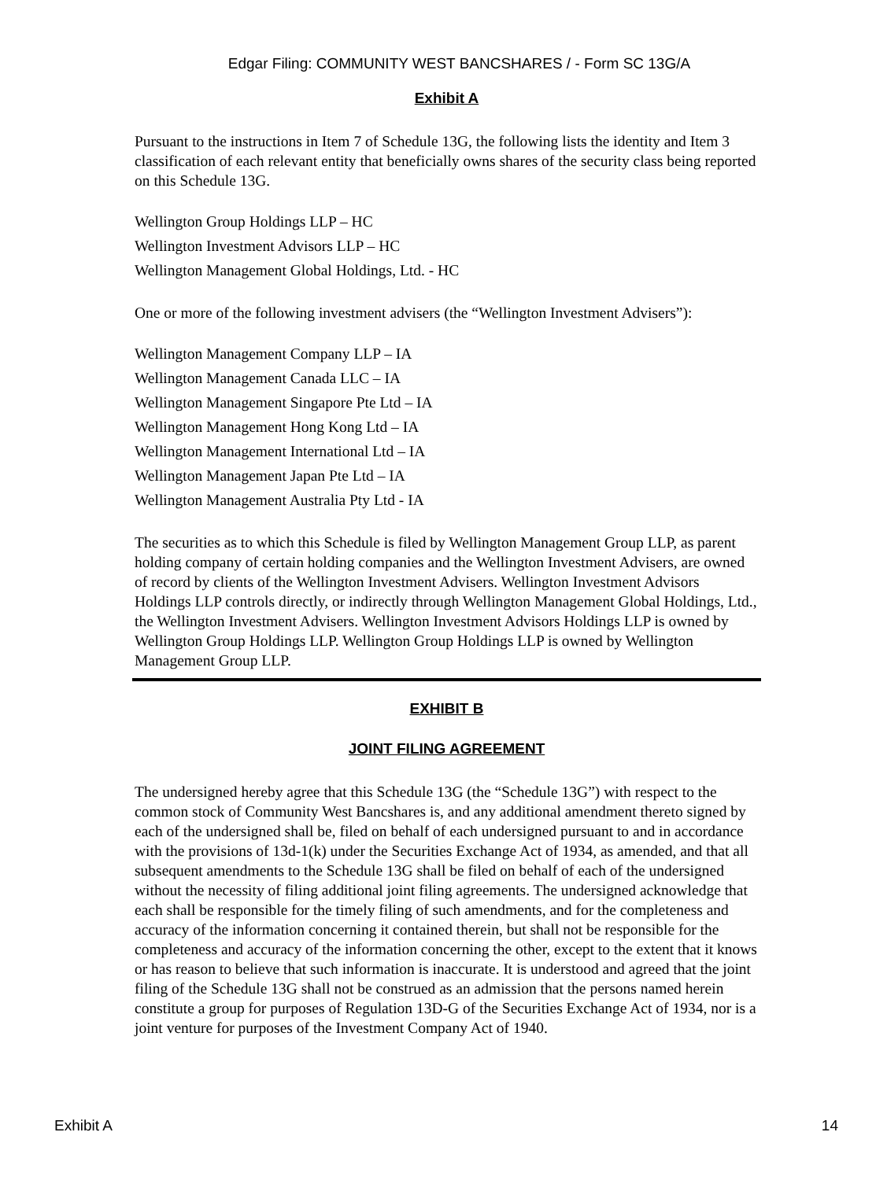Edgar Filing: COMMUNITY WEST BANCSHARES / - Form SC 13G/A
Exhibit A
Pursuant to the instructions in Item 7 of Schedule 13G, the following lists the identity and Item 3 classification of each relevant entity that beneficially owns shares of the security class being reported on this Schedule 13G.
Wellington Group Holdings LLP – HC
Wellington Investment Advisors LLP – HC
Wellington Management Global Holdings, Ltd. - HC
One or more of the following investment advisers (the “Wellington Investment Advisers”):
Wellington Management Company LLP – IA
Wellington Management Canada LLC – IA
Wellington Management Singapore Pte Ltd – IA
Wellington Management Hong Kong Ltd – IA
Wellington Management International Ltd – IA
Wellington Management Japan Pte Ltd – IA
Wellington Management Australia Pty Ltd - IA
The securities as to which this Schedule is filed by Wellington Management Group LLP, as parent holding company of certain holding companies and the Wellington Investment Advisers, are owned of record by clients of the Wellington Investment Advisers. Wellington Investment Advisors Holdings LLP controls directly, or indirectly through Wellington Management Global Holdings, Ltd., the Wellington Investment Advisers. Wellington Investment Advisors Holdings LLP is owned by Wellington Group Holdings LLP. Wellington Group Holdings LLP is owned by Wellington Management Group LLP.
EXHIBIT B
JOINT FILING AGREEMENT
The undersigned hereby agree that this Schedule 13G (the “Schedule 13G”) with respect to the common stock of Community West Bancshares is, and any additional amendment thereto signed by each of the undersigned shall be, filed on behalf of each undersigned pursuant to and in accordance with the provisions of 13d-1(k) under the Securities Exchange Act of 1934, as amended, and that all subsequent amendments to the Schedule 13G shall be filed on behalf of each of the undersigned without the necessity of filing additional joint filing agreements. The undersigned acknowledge that each shall be responsible for the timely filing of such amendments, and for the completeness and accuracy of the information concerning it contained therein, but shall not be responsible for the completeness and accuracy of the information concerning the other, except to the extent that it knows or has reason to believe that such information is inaccurate. It is understood and agreed that the joint filing of the Schedule 13G shall not be construed as an admission that the persons named herein constitute a group for purposes of Regulation 13D-G of the Securities Exchange Act of 1934, nor is a joint venture for purposes of the Investment Company Act of 1940.
Exhibit A 14